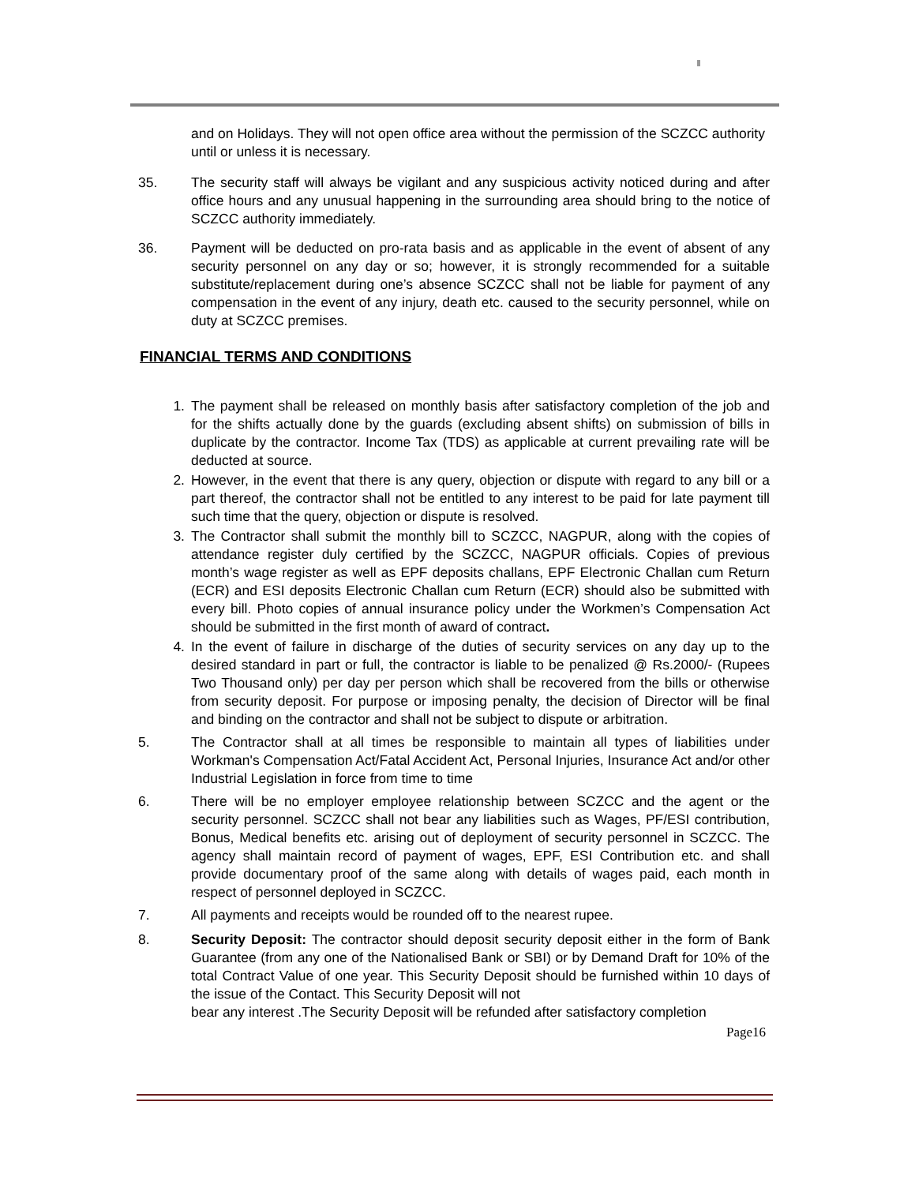and on Holidays. They will not open office area without the permission of the SCZCC authority until or unless it is necessary.
35. The security staff will always be vigilant and any suspicious activity noticed during and after office hours and any unusual happening in the surrounding area should bring to the notice of SCZCC authority immediately.
36. Payment will be deducted on pro-rata basis and as applicable in the event of absent of any security personnel on any day or so; however, it is strongly recommended for a suitable substitute/replacement during one’s absence SCZCC shall not be liable for payment of any compensation in the event of any injury, death etc. caused to the security personnel, while on duty at SCZCC premises.
FINANCIAL TERMS AND CONDITIONS
1. The payment shall be released on monthly basis after satisfactory completion of the job and for the shifts actually done by the guards (excluding absent shifts) on submission of bills in duplicate by the contractor. Income Tax (TDS) as applicable at current prevailing rate will be deducted at source.
2. However, in the event that there is any query, objection or dispute with regard to any bill or a part thereof, the contractor shall not be entitled to any interest to be paid for late payment till such time that the query, objection or dispute is resolved.
3. The Contractor shall submit the monthly bill to SCZCC, NAGPUR, along with the copies of attendance register duly certified by the SCZCC, NAGPUR officials. Copies of previous month’s wage register as well as EPF deposits challans, EPF Electronic Challan cum Return (ECR) and ESI deposits Electronic Challan cum Return (ECR) should also be submitted with every bill. Photo copies of annual insurance policy under the Workmen’s Compensation Act should be submitted in the first month of award of contract.
4. In the event of failure in discharge of the duties of security services on any day up to the desired standard in part or full, the contractor is liable to be penalized @ Rs.2000/- (Rupees Two Thousand only) per day per person which shall be recovered from the bills or otherwise from security deposit. For purpose or imposing penalty, the decision of Director will be final and binding on the contractor and shall not be subject to dispute or arbitration.
5. The Contractor shall at all times be responsible to maintain all types of liabilities under Workman's Compensation Act/Fatal Accident Act, Personal Injuries, Insurance Act and/or other Industrial Legislation in force from time to time
6. There will be no employer employee relationship between SCZCC and the agent or the security personnel. SCZCC shall not bear any liabilities such as Wages, PF/ESI contribution, Bonus, Medical benefits etc. arising out of deployment of security personnel in SCZCC. The agency shall maintain record of payment of wages, EPF, ESI Contribution etc. and shall provide documentary proof of the same along with details of wages paid, each month in respect of personnel deployed in SCZCC.
7. All payments and receipts would be rounded off to the nearest rupee.
8. Security Deposit: The contractor should deposit security deposit either in the form of Bank Guarantee (from any one of the Nationalised Bank or SBI) or by Demand Draft for 10% of the total Contract Value of one year. This Security Deposit should be furnished within 10 days of the issue of the Contact. This Security Deposit will not
bear any interest .The Security Deposit will be refunded after satisfactory completion
Page16